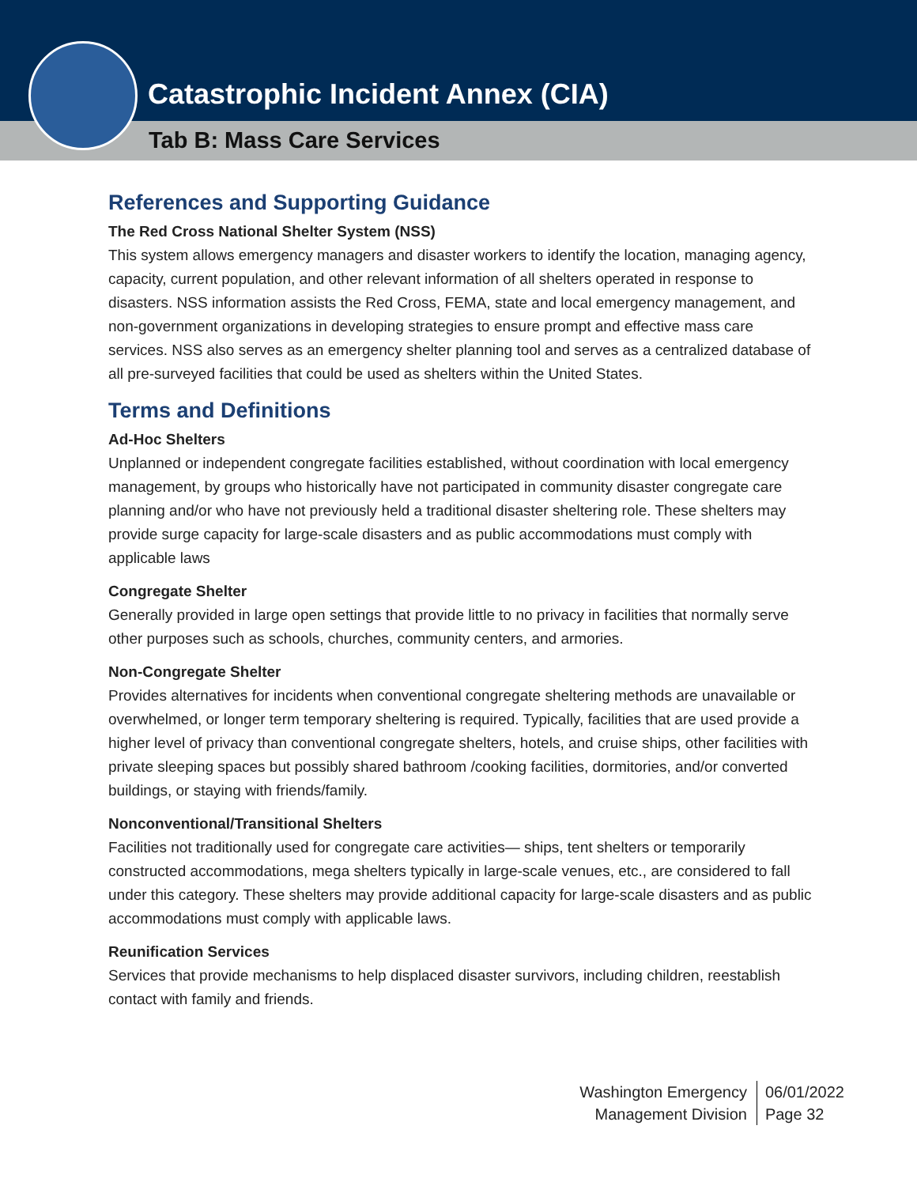Catastrophic Incident Annex (CIA)
Tab B: Mass Care Services
References and Supporting Guidance
The Red Cross National Shelter System (NSS)
This system allows emergency managers and disaster workers to identify the location, managing agency, capacity, current population, and other relevant information of all shelters operated in response to disasters. NSS information assists the Red Cross, FEMA, state and local emergency management, and non-government organizations in developing strategies to ensure prompt and effective mass care services. NSS also serves as an emergency shelter planning tool and serves as a centralized database of all pre-surveyed facilities that could be used as shelters within the United States.
Terms and Definitions
Ad-Hoc Shelters
Unplanned or independent congregate facilities established, without coordination with local emergency management, by groups who historically have not participated in community disaster congregate care planning and/or who have not previously held a traditional disaster sheltering role. These shelters may provide surge capacity for large-scale disasters and as public accommodations must comply with applicable laws
Congregate Shelter
Generally provided in large open settings that provide little to no privacy in facilities that normally serve other purposes such as schools, churches, community centers, and armories.
Non-Congregate Shelter
Provides alternatives for incidents when conventional congregate sheltering methods are unavailable or overwhelmed, or longer term temporary sheltering is required. Typically, facilities that are used provide a higher level of privacy than conventional congregate shelters, hotels, and cruise ships, other facilities with private sleeping spaces but possibly shared bathroom /cooking facilities, dormitories, and/or converted buildings, or staying with friends/family.
Nonconventional/Transitional Shelters
Facilities not traditionally used for congregate care activities— ships, tent shelters or temporarily constructed accommodations, mega shelters typically in large-scale venues, etc., are considered to fall under this category. These shelters may provide additional capacity for large-scale disasters and as public accommodations must comply with applicable laws.
Reunification Services
Services that provide mechanisms to help displaced disaster survivors, including children, reestablish contact with family and friends.
Washington Emergency
Management Division
06/01/2022
Page 32